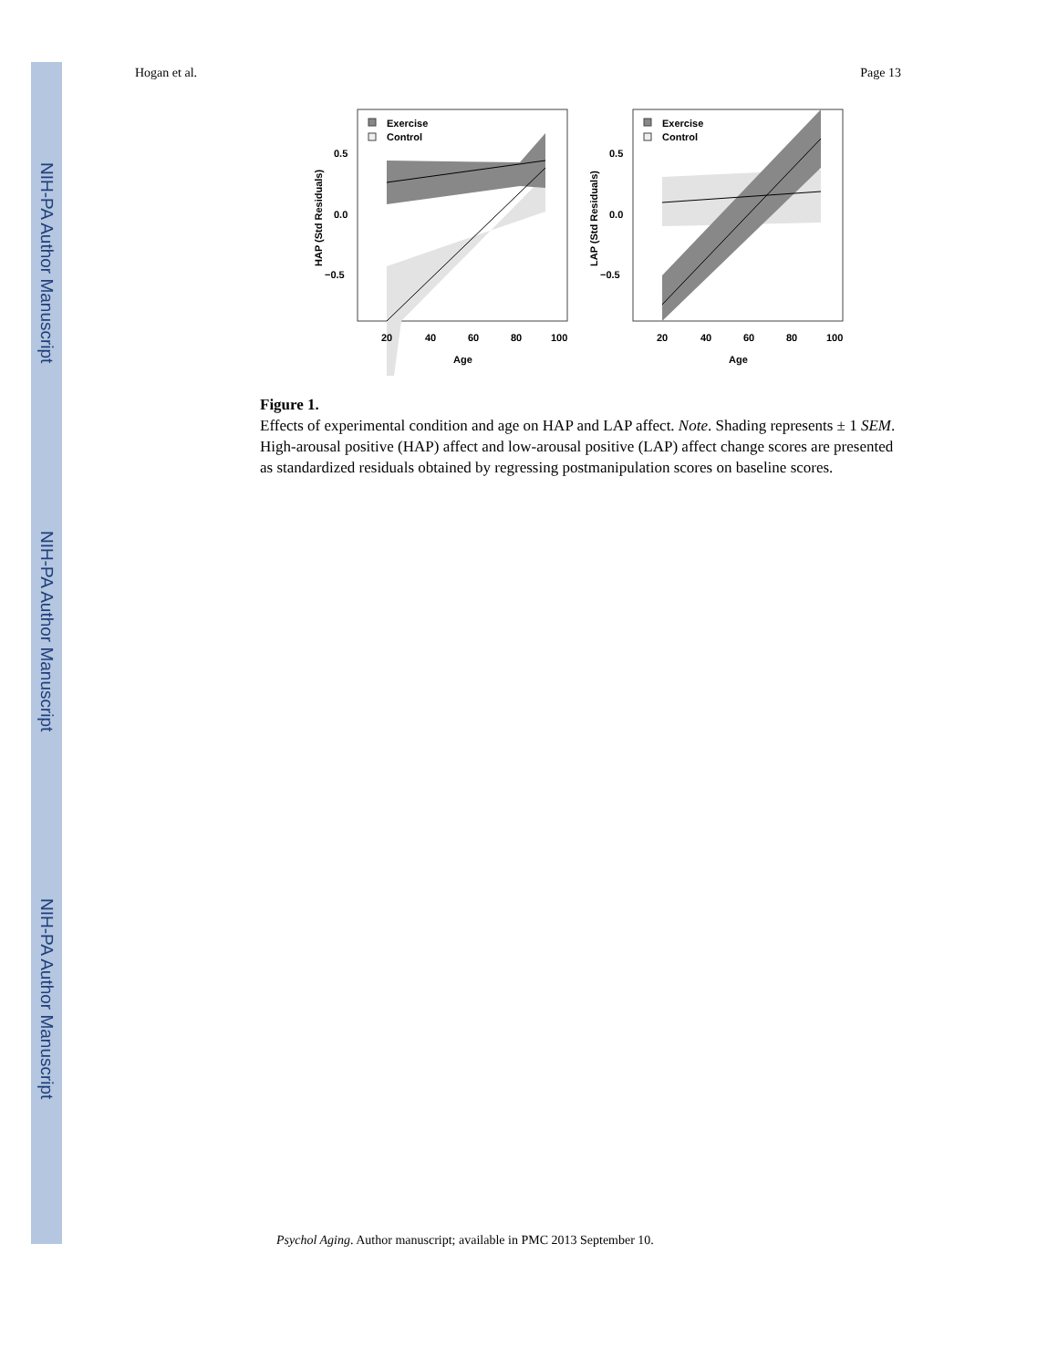NIH-PA Author Manuscript
NIH-PA Author Manuscript
NIH-PA Author Manuscript
Hogan et al. Page 13
Exercise
Control
0.5
0.0
−0.5
20
40
60
80
100
Age
HAP (Std Residuals)
Exercise
Control
0.5
0.0
−0.5
20
40
60
80
100
Age
LAP (Std Residuals)
Figure 1.
Effects of experimental condition and age on HAP and LAP affect. Note. Shading represents ± 1 SEM. High-arousal positive (HAP) affect and low-arousal positive (LAP) affect change scores are presented as standardized residuals obtained by regressing postmanipulation scores on baseline scores.
Psychol Aging. Author manuscript; available in PMC 2013 September 10.